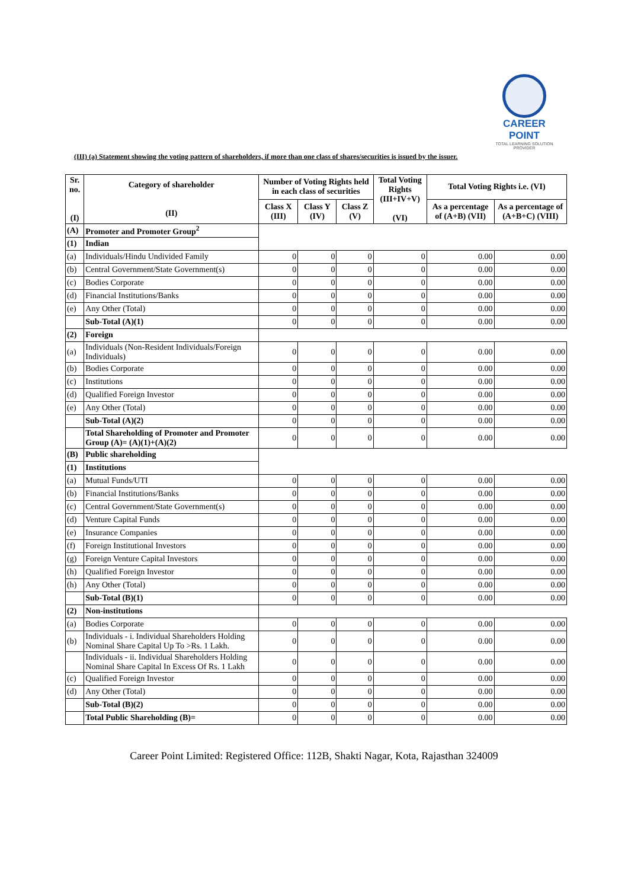CAREER POINT
TOTAL LEARNING SOLUTION PROVIDER
(III) (a) Statement showing the voting pattern of shareholders, if more than one class of shares/securities is issued by the issuer.
| Sr. no. (I) | Category of shareholder (II) | Number of Voting Rights held in each class of securities | | | Total Voting Rights (III+IV+V) (VI) | Total Voting Rights i.e. (VI) | |
| --- | --- | --- | --- | --- | --- | --- | --- |
| | | Class X (III) | Class Y (IV) | Class Z (V) | | As a percentage of (A+B) (VII) | As a percentage of (A+B+C) (VIII) |
| (A) | Promoter and Promoter Group<sup>2</sup> | | | | | | |
| (1) | Indian | | | | | | |
| (a) | Individuals/Hindu Undivided Family | 0 | 0 | 0 | 0 | 0.00 | 0.00 |
| (b) | Central Government/State Government(s) | 0 | 0 | 0 | 0 | 0.00 | 0.00 |
| (c) | Bodies Corporate | 0 | 0 | 0 | 0 | 0.00 | 0.00 |
| (d) | Financial Institutions/Banks | 0 | 0 | 0 | 0 | 0.00 | 0.00 |
| (e) | Any Other (Total) | 0 | 0 | 0 | 0 | 0.00 | 0.00 |
| | Sub-Total (A)(1) | 0 | 0 | 0 | 0 | 0.00 | 0.00 |
| (2) | Foreign | | | | | | |
| (a) | Individuals (Non-Resident Individuals/Foreign Individuals) | 0 | 0 | 0 | 0 | 0.00 | 0.00 |
| (b) | Bodies Corporate | 0 | 0 | 0 | 0 | 0.00 | 0.00 |
| (c) | Institutions | 0 | 0 | 0 | 0 | 0.00 | 0.00 |
| (d) | Qualified Foreign Investor | 0 | 0 | 0 | 0 | 0.00 | 0.00 |
| (e) | Any Other (Total) | 0 | 0 | 0 | 0 | 0.00 | 0.00 |
| | Sub-Total (A)(2) | 0 | 0 | 0 | 0 | 0.00 | 0.00 |
| | Total Shareholding of Promoter and Promoter Group (A)= (A)(1)+(A)(2) | 0 | 0 | 0 | 0 | 0.00 | 0.00 |
| (B) | Public shareholding | | | | | | |
| (1) | Institutions | | | | | | |
| (a) | Mutual Funds/UTI | 0 | 0 | 0 | 0 | 0.00 | 0.00 |
| (b) | Financial Institutions/Banks | 0 | 0 | 0 | 0 | 0.00 | 0.00 |
| (c) | Central Government/State Government(s) | 0 | 0 | 0 | 0 | 0.00 | 0.00 |
| (d) | Venture Capital Funds | 0 | 0 | 0 | 0 | 0.00 | 0.00 |
| (e) | Insurance Companies | 0 | 0 | 0 | 0 | 0.00 | 0.00 |
| (f) | Foreign Institutional Investors | 0 | 0 | 0 | 0 | 0.00 | 0.00 |
| (g) | Foreign Venture Capital Investors | 0 | 0 | 0 | 0 | 0.00 | 0.00 |
| (h) | Qualified Foreign Investor | 0 | 0 | 0 | 0 | 0.00 | 0.00 |
| (h) | Any Other (Total) | 0 | 0 | 0 | 0 | 0.00 | 0.00 |
| | Sub-Total (B)(1) | 0 | 0 | 0 | 0 | 0.00 | 0.00 |
| (2) | Non-institutions | | | | | | |
| (a) | Bodies Corporate | 0 | 0 | 0 | 0 | 0.00 | 0.00 |
| (b) | Individuals - i. Individual Shareholders Holding Nominal Share Capital Up To >Rs. 1 Lakh. | 0 | 0 | 0 | 0 | 0.00 | 0.00 |
| | Individuals - ii. Individual Shareholders Holding Nominal Share Capital In Excess Of Rs. 1 Lakh | 0 | 0 | 0 | 0 | 0.00 | 0.00 |
| (c) | Qualified Foreign Investor | 0 | 0 | 0 | 0 | 0.00 | 0.00 |
| (d) | Any Other (Total) | 0 | 0 | 0 | 0 | 0.00 | 0.00 |
| | Sub-Total (B)(2) | 0 | 0 | 0 | 0 | 0.00 | 0.00 |
| | Total Public Shareholding (B)= | 0 | 0 | 0 | 0 | 0.00 | 0.00 |
Career Point Limited: Registered Office: 112B, Shakti Nagar, Kota, Rajasthan 324009